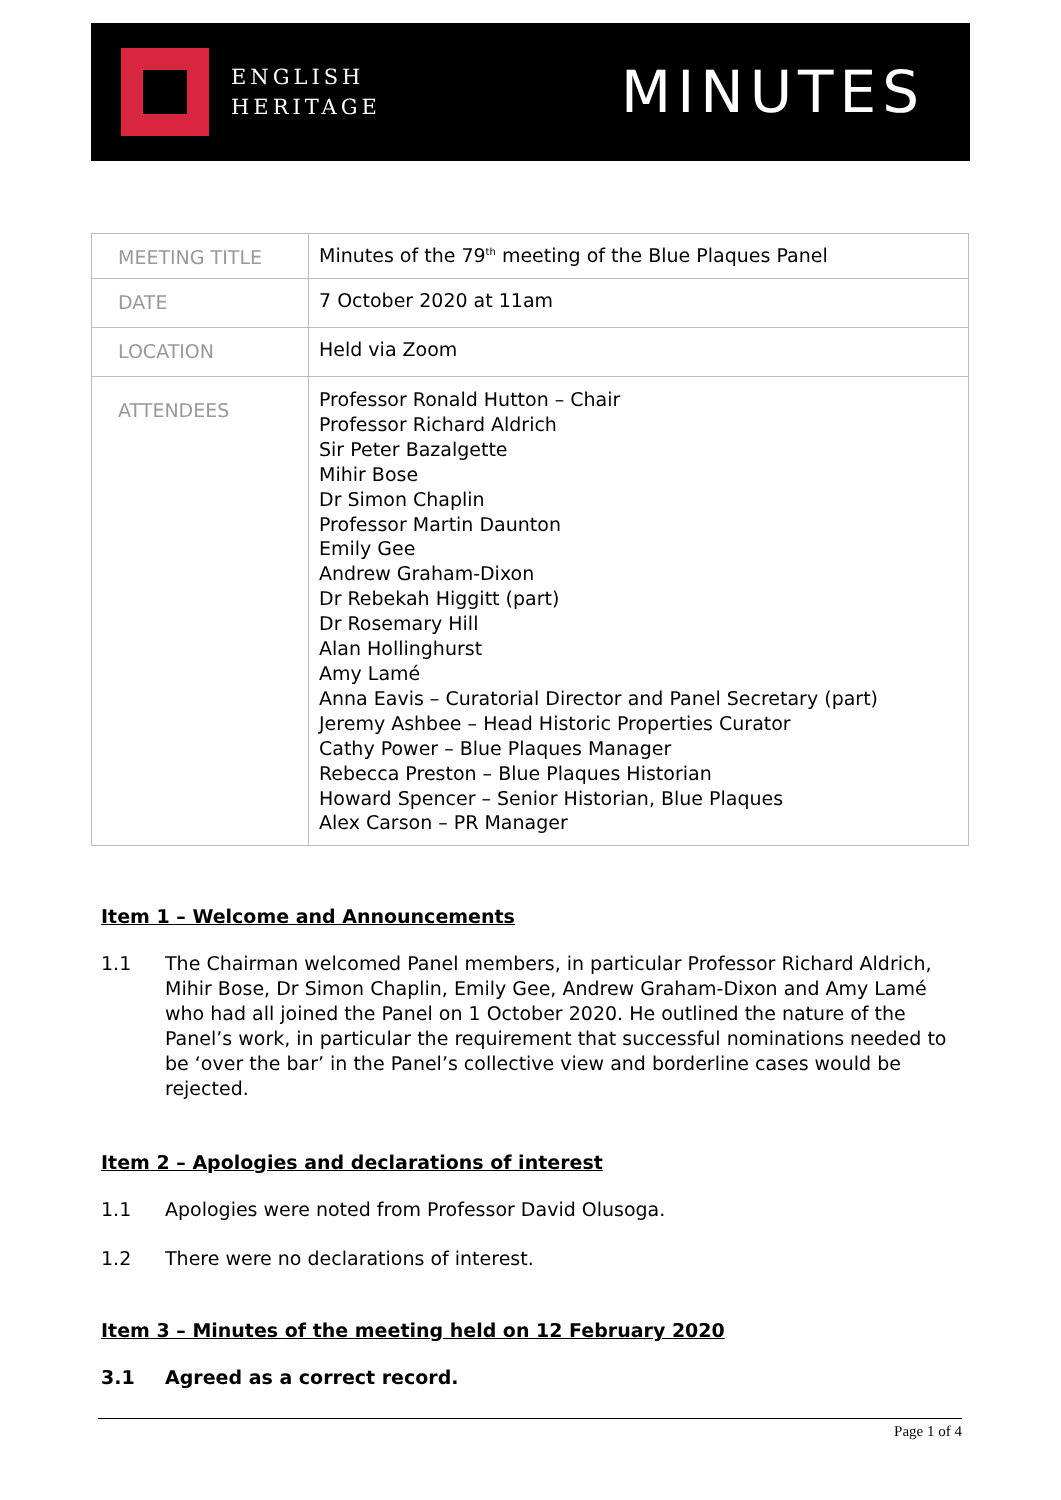ENGLISH
HERITAGE
MINUTES
| MEETING TITLE | Minutes of the 79<sup>th</sup> meeting of the Blue Plaques Panel |
| DATE | 7 October 2020 at 11am |
| LOCATION | Held via Zoom |
| ATTENDEES | Professor Ronald Hutton – Chair Professor Richard Aldrich Sir Peter Bazalgette Mihir Bose Dr Simon Chaplin Professor Martin Daunton Emily Gee Andrew Graham-Dixon Dr Rebekah Higgitt (part) Dr Rosemary Hill Alan Hollinghurst Amy Lamé Anna Eavis – Curatorial Director and Panel Secretary (part) Jeremy Ashbee – Head Historic Properties Curator Cathy Power – Blue Plaques Manager Rebecca Preston – Blue Plaques Historian Howard Spencer – Senior Historian, Blue Plaques Alex Carson – PR Manager |
Item 1 – Welcome and Announcements
1.1 The Chairman welcomed Panel members, in particular Professor Richard Aldrich, Mihir Bose, Dr Simon Chaplin, Emily Gee, Andrew Graham-Dixon and Amy Lamé who had all joined the Panel on 1 October 2020. He outlined the nature of the Panel’s work, in particular the requirement that successful nominations needed to be ‘over the bar’ in the Panel’s collective view and borderline cases would be rejected.
Item 2 – Apologies and declarations of interest
1.1 Apologies were noted from Professor David Olusoga.
1.2 There were no declarations of interest.
Item 3 – Minutes of the meeting held on 12 February 2020
3.1 Agreed as a correct record.
Page 1 of 4